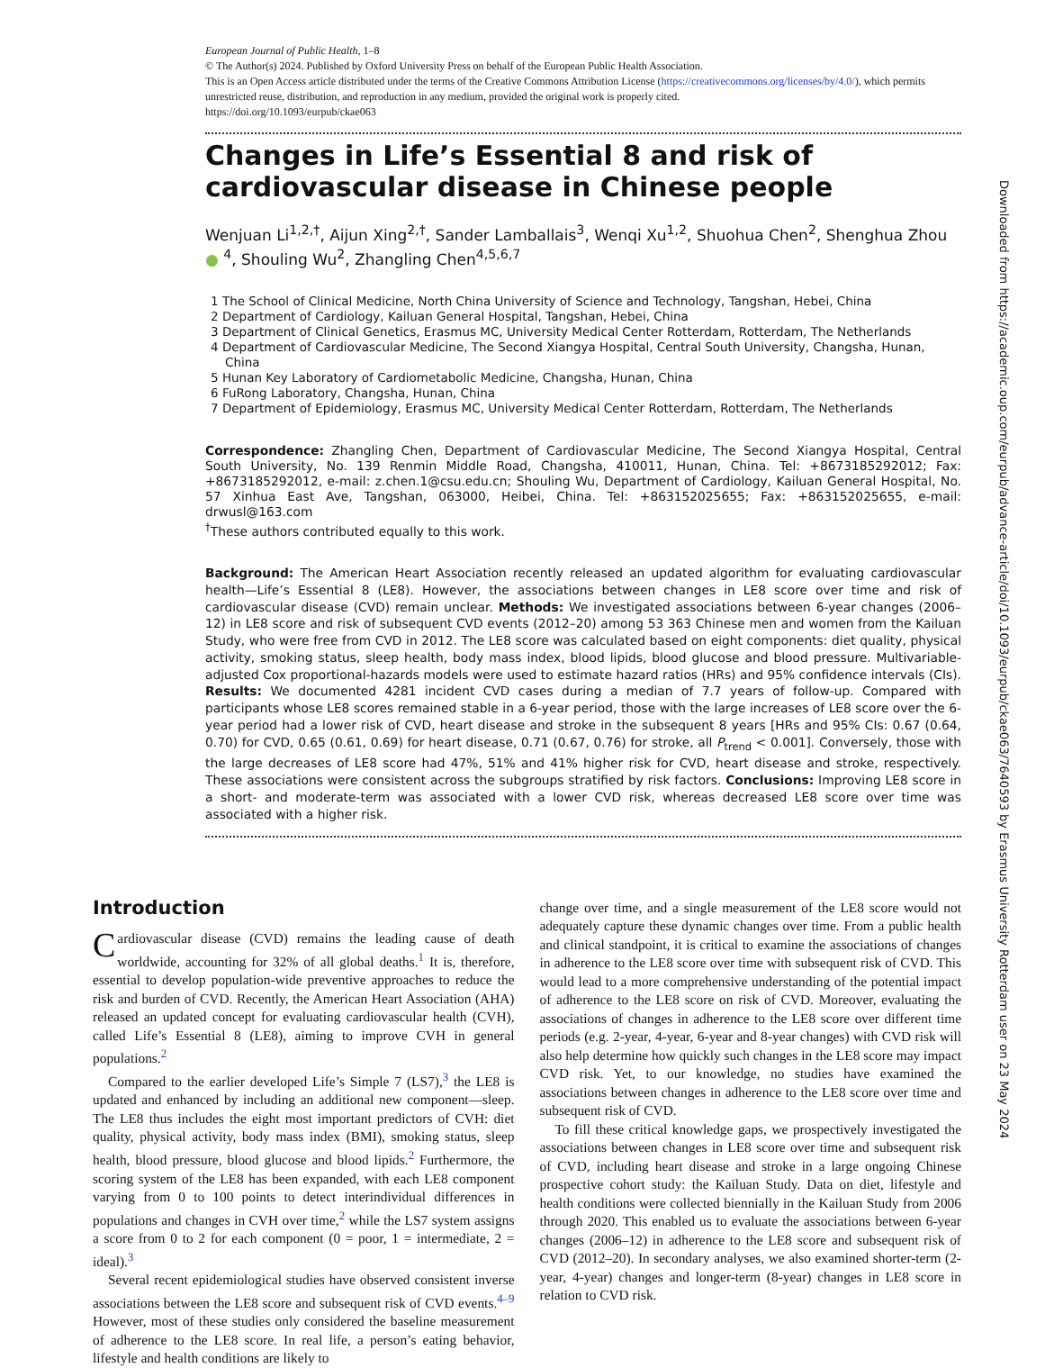European Journal of Public Health, 1–8
© The Author(s) 2024. Published by Oxford University Press on behalf of the European Public Health Association.
This is an Open Access article distributed under the terms of the Creative Commons Attribution License (https://creativecommons.org/licenses/by/4.0/), which permits unrestricted reuse, distribution, and reproduction in any medium, provided the original work is properly cited.
https://doi.org/10.1093/eurpub/ckae063
Changes in Life’s Essential 8 and risk of cardiovascular disease in Chinese people
Wenjuan Li<sup>1,2,†</sup>, Aijun Xing<sup>2,†</sup>, Sander Lamballais<sup>3</sup>, Wenqi Xu<sup>1,2</sup>, Shuohua Chen<sup>2</sup>, Shenghua Zhou ● <sup>4</sup>, Shouling Wu<sup>2</sup>, Zhangling Chen<sup>4,5,6,7</sup>
1 The School of Clinical Medicine, North China University of Science and Technology, Tangshan, Hebei, China
2 Department of Cardiology, Kailuan General Hospital, Tangshan, Hebei, China
3 Department of Clinical Genetics, Erasmus MC, University Medical Center Rotterdam, Rotterdam, The Netherlands
4 Department of Cardiovascular Medicine, The Second Xiangya Hospital, Central South University, Changsha, Hunan, China
5 Hunan Key Laboratory of Cardiometabolic Medicine, Changsha, Hunan, China
6 FuRong Laboratory, Changsha, Hunan, China
7 Department of Epidemiology, Erasmus MC, University Medical Center Rotterdam, Rotterdam, The Netherlands
Correspondence: Zhangling Chen, Department of Cardiovascular Medicine, The Second Xiangya Hospital, Central South University, No. 139 Renmin Middle Road, Changsha, 410011, Hunan, China. Tel: +8673185292012; Fax: +8673185292012, e-mail: z.chen.1@csu.edu.cn; Shouling Wu, Department of Cardiology, Kailuan General Hospital, No. 57 Xinhua East Ave, Tangshan, 063000, Heibei, China. Tel: +863152025655; Fax: +863152025655, e-mail: drwusl@163.com
<sup>†</sup> These authors contributed equally to this work.
Background: The American Heart Association recently released an updated algorithm for evaluating cardiovascular health—Life’s Essential 8 (LE8). However, the associations between changes in LE8 score over time and risk of cardiovascular disease (CVD) remain unclear. Methods: We investigated associations between 6-year changes (2006–12) in LE8 score and risk of subsequent CVD events (2012–20) among 53 363 Chinese men and women from the Kailuan Study, who were free from CVD in 2012. The LE8 score was calculated based on eight components: diet quality, physical activity, smoking status, sleep health, body mass index, blood lipids, blood glucose and blood pressure. Multivariable-adjusted Cox proportional-hazards models were used to estimate hazard ratios (HRs) and 95% confidence intervals (CIs). Results: We documented 4281 incident CVD cases during a median of 7.7 years of follow-up. Compared with participants whose LE8 scores remained stable in a 6-year period, those with the large increases of LE8 score over the 6-year period had a lower risk of CVD, heart disease and stroke in the subsequent 8 years [HRs and 95% CIs: 0.67 (0.64, 0.70) for CVD, 0.65 (0.61, 0.69) for heart disease, 0.71 (0.67, 0.76) for stroke, all P<sub>trend</sub> < 0.001]. Conversely, those with the large decreases of LE8 score had 47%, 51% and 41% higher risk for CVD, heart disease and stroke, respectively. These associations were consistent across the subgroups stratified by risk factors. Conclusions: Improving LE8 score in a short- and moderate-term was associated with a lower CVD risk, whereas decreased LE8 score over time was associated with a higher risk.
Downloaded from https://academic.oup.com/eurpub/advance-article/doi/10.1093/eurpub/ckae063/7640593 by Erasmus University Rotterdam user on 23 May 2024
Introduction
Cardiovascular disease (CVD) remains the leading cause of death worldwide, accounting for 32% of all global deaths.<sup>1</sup> It is, therefore, essential to develop population-wide preventive approaches to reduce the risk and burden of CVD. Recently, the American Heart Association (AHA) released an updated concept for evaluating cardiovascular health (CVH), called Life’s Essential 8 (LE8), aiming to improve CVH in general populations.<sup>2</sup>
Compared to the earlier developed Life’s Simple 7 (LS7),<sup>3</sup> the LE8 is updated and enhanced by including an additional new component—sleep. The LE8 thus includes the eight most important predictors of CVH: diet quality, physical activity, body mass index (BMI), smoking status, sleep health, blood pressure, blood glucose and blood lipids.<sup>2</sup> Furthermore, the scoring system of the LE8 has been expanded, with each LE8 component varying from 0 to 100 points to detect interindividual differences in populations and changes in CVH over time,<sup>2</sup> while the LS7 system assigns a score from 0 to 2 for each component (0 = poor, 1 = intermediate, 2 = ideal).<sup>3</sup>
Several recent epidemiological studies have observed consistent inverse associations between the LE8 score and subsequent risk of CVD events.<sup>4–9</sup> However, most of these studies only considered the baseline measurement of adherence to the LE8 score. In real life, a person’s eating behavior, lifestyle and health conditions are likely to
change over time, and a single measurement of the LE8 score would not adequately capture these dynamic changes over time. From a public health and clinical standpoint, it is critical to examine the associations of changes in adherence to the LE8 score over time with subsequent risk of CVD. This would lead to a more comprehensive understanding of the potential impact of adherence to the LE8 score on risk of CVD. Moreover, evaluating the associations of changes in adherence to the LE8 score over different time periods (e.g. 2-year, 4-year, 6-year and 8-year changes) with CVD risk will also help determine how quickly such changes in the LE8 score may impact CVD risk. Yet, to our knowledge, no studies have examined the associations between changes in adherence to the LE8 score over time and subsequent risk of CVD.
To fill these critical knowledge gaps, we prospectively investigated the associations between changes in LE8 score over time and subsequent risk of CVD, including heart disease and stroke in a large ongoing Chinese prospective cohort study: the Kailuan Study. Data on diet, lifestyle and health conditions were collected biennially in the Kailuan Study from 2006 through 2020. This enabled us to evaluate the associations between 6-year changes (2006–12) in adherence to the LE8 score and subsequent risk of CVD (2012–20). In secondary analyses, we also examined shorter-term (2-year, 4-year) changes and longer-term (8-year) changes in LE8 score in relation to CVD risk.